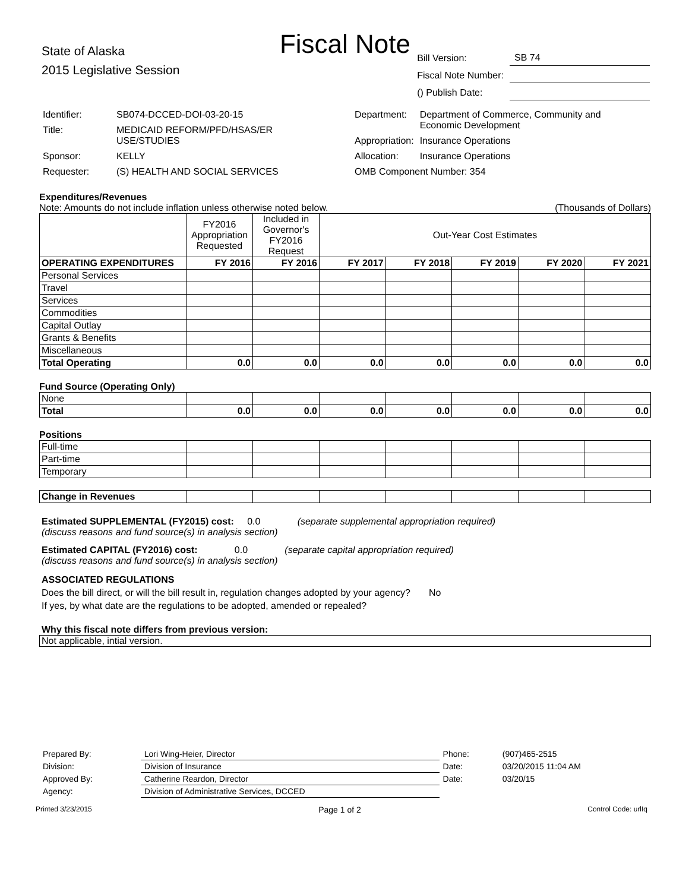Fiscal Note
State of Alaska
2015 Legislative Session
| Bill Version: | SB 74 |
| Fiscal Note Number: | |
| () Publish Date: | |
| Identifier: | SB074-DCCED-DOI-03-20-15 |
| Title: | MEDICAID REFORM/PFD/HSAS/ER USE/STUDIES |
| Sponsor: | KELLY |
| Requester: | (S) HEALTH AND SOCIAL SERVICES |
| Department: | Department of Commerce, Community and Economic Development |
| Appropriation: | Insurance Operations |
| Allocation: | Insurance Operations |
| OMB Component Number: 354 | |
Expenditures/Revenues
Note: Amounts do not include inflation unless otherwise noted below. (Thousands of Dollars)
| | FY2016 Appropriation Requested | Included in Governor's FY2016 Request | Out-Year Cost Estimates | | | | |
| OPERATING EXPENDITURES | FY 2016 | FY 2016 | FY 2017 | FY 2018 | FY 2019 | FY 2020 | FY 2021 |
| Personal Services | | | | | | | |
| Travel | | | | | | | |
| Services | | | | | | | |
| Commodities | | | | | | | |
| Capital Outlay | | | | | | | |
| Grants & Benefits | | | | | | | |
| Miscellaneous | | | | | | | |
| Total Operating | 0.0 | 0.0 | 0.0 | 0.0 | 0.0 | 0.0 | 0.0 |
Fund Source (Operating Only)
| None | | | | | | | |
| Total | 0.0 | 0.0 | 0.0 | 0.0 | 0.0 | 0.0 | 0.0 |
Positions
| Full-time | | | | | | | |
| Part-time | | | | | | | |
| Temporary | | | | | | | |
| Change in Revenues | | | | | | | |
Estimated SUPPLEMENTAL (FY2015) cost: 0.0 (separate supplemental appropriation required)
(discuss reasons and fund source(s) in analysis section)
Estimated CAPITAL (FY2016) cost: 0.0 (separate capital appropriation required)
(discuss reasons and fund source(s) in analysis section)
ASSOCIATED REGULATIONS
Does the bill direct, or will the bill result in, regulation changes adopted by your agency? No
If yes, by what date are the regulations to be adopted, amended or repealed?
Why this fiscal note differs from previous version:
Not applicable, intial version.
| Prepared By: | Lori Wing-Heier, Director | Phone: | (907)465-2515 |
| Division: | Division of Insurance | Date: | 03/20/2015 11:04 AM |
| Approved By: | Catherine Reardon, Director | Date: | 03/20/15 |
| Agency: | Division of Administrative Services, DCCED | | |
Printed 3/23/2015 Page 1 of 2 Control Code: urlIq